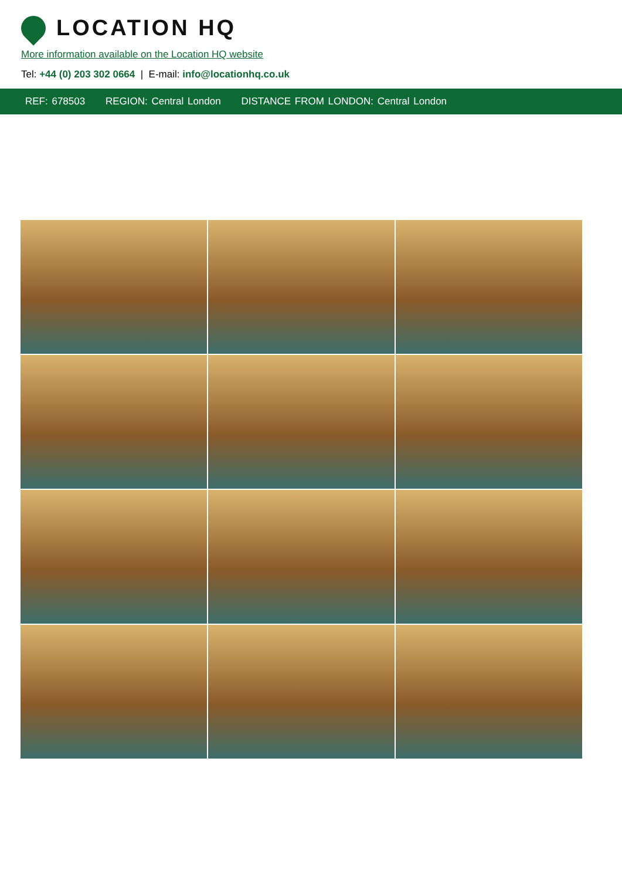LOCATION HQ
More information available on the Location HQ website
Tel: +44 (0) 203 302 0664 | E-mail: info@locationhq.co.uk
REF: 678503 REGION: Central London DISTANCE FROM LONDON: Central London